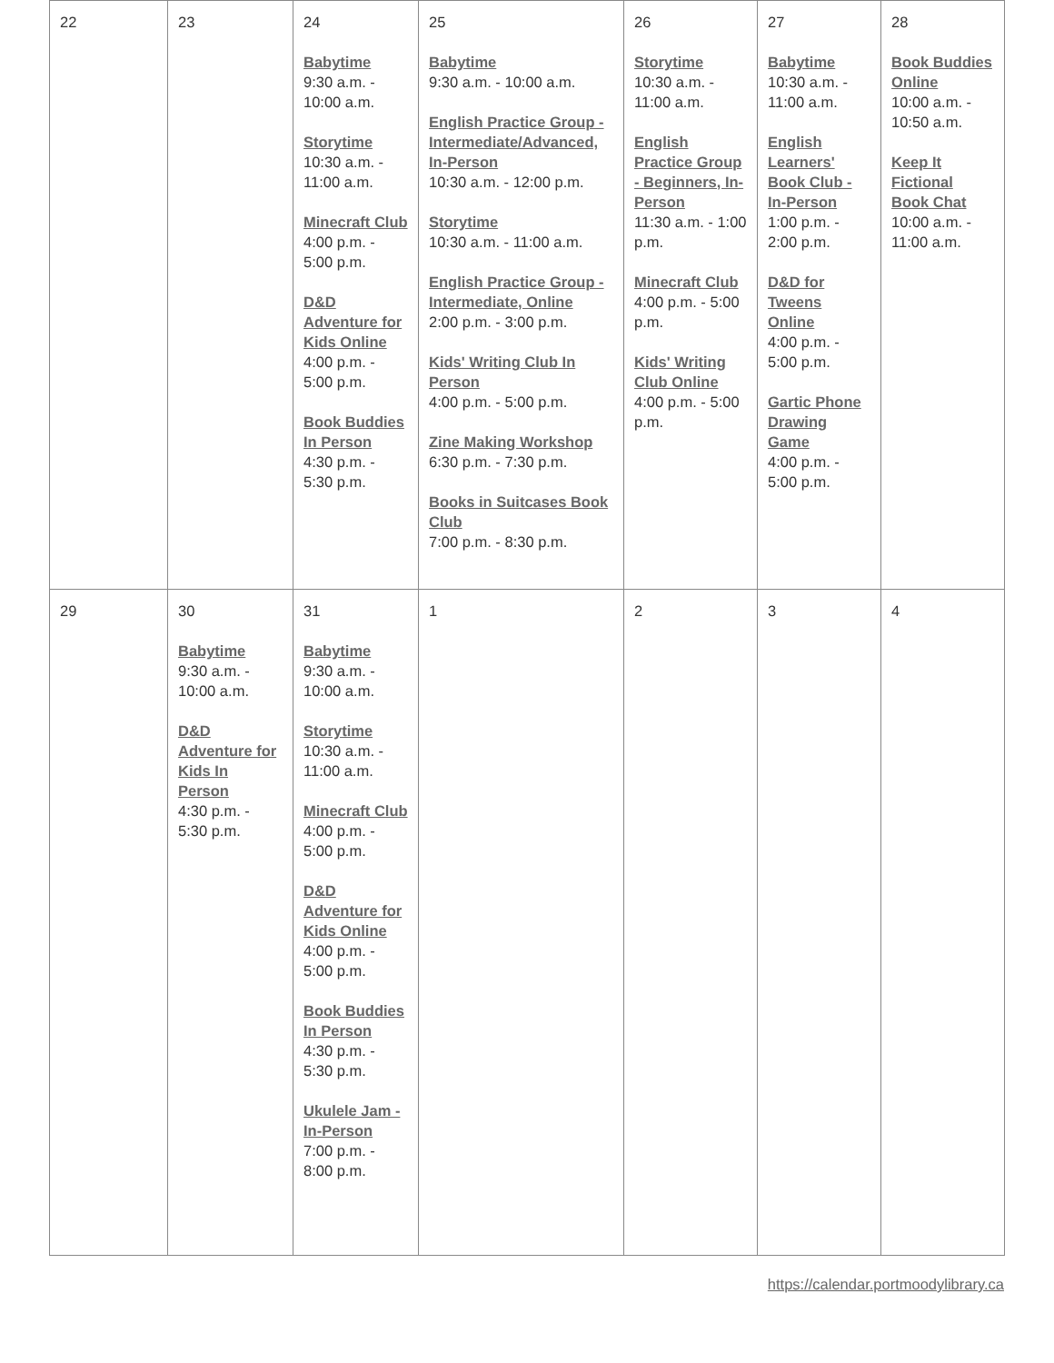| 22 | 23 | 24 Babytime 9:30 a.m. - 10:00 a.m. Storytime 10:30 a.m. - 11:00 a.m. Minecraft Club 4:00 p.m. - 5:00 p.m. D&D Adventure for Kids Online 4:00 p.m. - 5:00 p.m. Book Buddies In Person 4:30 p.m. - 5:30 p.m. | 25 Babytime 9:30 a.m. - 10:00 a.m. English Practice Group - Intermediate/Advanced, In-Person 10:30 a.m. - 12:00 p.m. Storytime 10:30 a.m. - 11:00 a.m. English Practice Group - Intermediate, Online 2:00 p.m. - 3:00 p.m. Kids' Writing Club In Person 4:00 p.m. - 5:00 p.m. Zine Making Workshop 6:30 p.m. - 7:30 p.m. Books in Suitcases Book Club 7:00 p.m. - 8:30 p.m. | 26 Storytime 10:30 a.m. - 11:00 a.m. English Practice Group - Beginners, In-Person 11:30 a.m. - 1:00 p.m. Minecraft Club 4:00 p.m. - 5:00 p.m. Kids' Writing Club Online 4:00 p.m. - 5:00 p.m. | 27 Babytime 10:30 a.m. - 11:00 a.m. English Learners' Book Club - In-Person 1:00 p.m. - 2:00 p.m. D&D for Tweens Online 4:00 p.m. - 5:00 p.m. Gartic Phone Drawing Game 4:00 p.m. - 5:00 p.m. | 28 Book Buddies Online 10:00 a.m. - 10:50 a.m. Keep It Fictional Book Chat 10:00 a.m. - 11:00 a.m. |
| 29 | 30 Babytime 9:30 a.m. - 10:00 a.m. D&D Adventure for Kids In Person 4:30 p.m. - 5:30 p.m. | 31 Babytime 9:30 a.m. - 10:00 a.m. Storytime 10:30 a.m. - 11:00 a.m. Minecraft Club 4:00 p.m. - 5:00 p.m. D&D Adventure for Kids Online 4:00 p.m. - 5:00 p.m. Book Buddies In Person 4:30 p.m. - 5:30 p.m. Ukulele Jam - In-Person 7:00 p.m. - 8:00 p.m. | 1 | 2 | 3 | 4 |
https://calendar.portmoodylibrary.ca